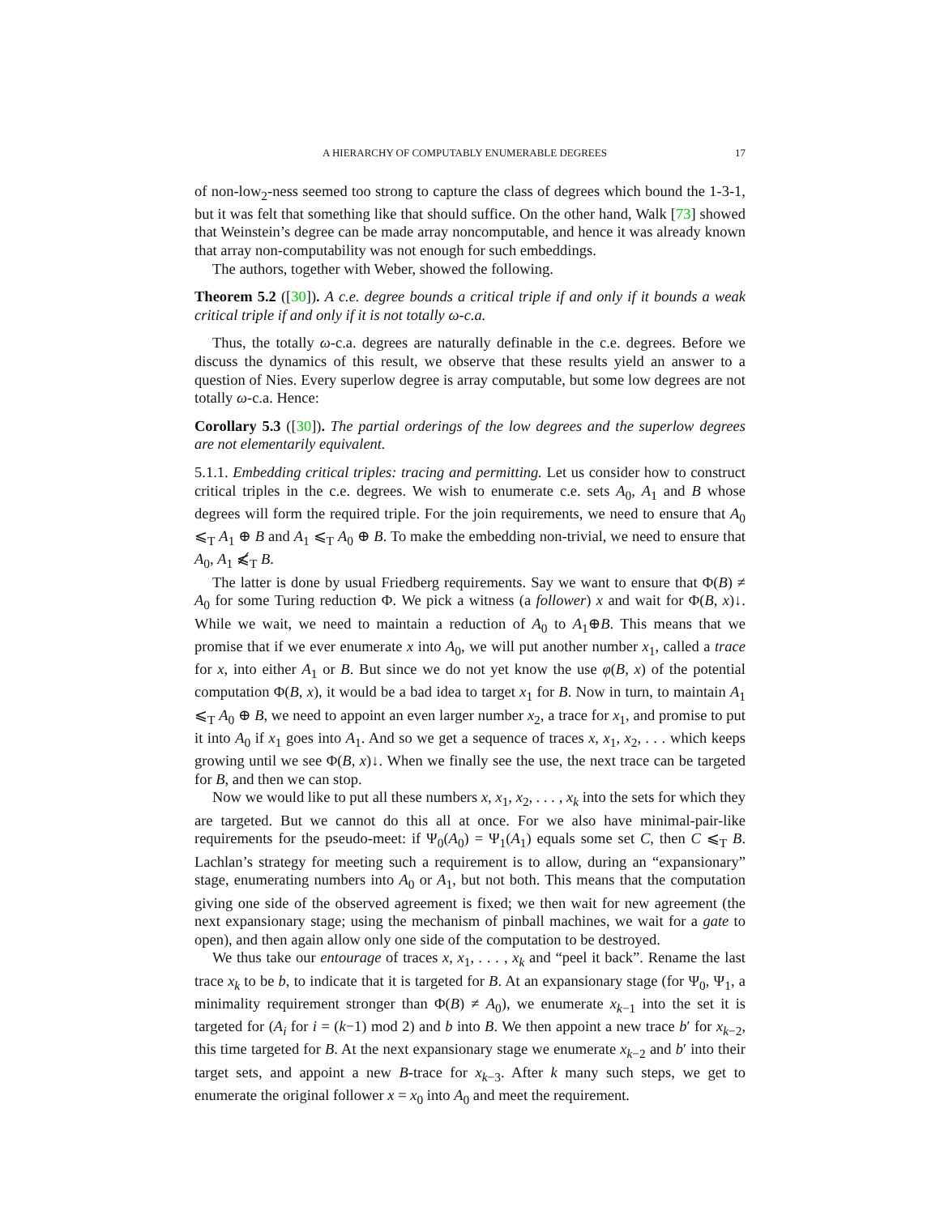A HIERARCHY OF COMPUTABLY ENUMERABLE DEGREES 17
of non-low<sub>2</sub>-ness seemed too strong to capture the class of degrees which bound the 1-3-1, but it was felt that something like that should suffice. On the other hand, Walk [73] showed that Weinstein’s degree can be made array noncomputable, and hence it was already known that array non-computability was not enough for such embeddings.
The authors, together with Weber, showed the following.
Theorem 5.2 ([30]). A c.e. degree bounds a critical triple if and only if it bounds a weak critical triple if and only if it is not totally ω-c.a.
Thus, the totally ω-c.a. degrees are naturally definable in the c.e. degrees. Before we discuss the dynamics of this result, we observe that these results yield an answer to a question of Nies. Every superlow degree is array computable, but some low degrees are not totally ω-c.a. Hence:
Corollary 5.3 ([30]). The partial orderings of the low degrees and the superlow degrees are not elementarily equivalent.
5.1.1. Embedding critical triples: tracing and permitting. Let us consider how to construct critical triples in the c.e. degrees. We wish to enumerate c.e. sets A<sub>0</sub>, A<sub>1</sub> and B whose degrees will form the required triple. For the join requirements, we need to ensure that A<sub>0</sub> ⩽<sub>T</sub> A<sub>1</sub> ⊕ B and A<sub>1</sub> ⩽<sub>T</sub> A<sub>0</sub> ⊕ B. To make the embedding non-trivial, we need to ensure that A<sub>0</sub>, A<sub>1</sub> ⩽̸<sub>T</sub> B.
The latter is done by usual Friedberg requirements. Say we want to ensure that Φ(B) ≠ A<sub>0</sub> for some Turing reduction Φ. We pick a witness (a follower) x and wait for Φ(B, x)↓. While we wait, we need to maintain a reduction of A<sub>0</sub> to A<sub>1</sub>⊕B. This means that we promise that if we ever enumerate x into A<sub>0</sub>, we will put another number x<sub>1</sub>, called a trace for x, into either A<sub>1</sub> or B. But since we do not yet know the use φ(B, x) of the potential computation Φ(B, x), it would be a bad idea to target x<sub>1</sub> for B. Now in turn, to maintain A<sub>1</sub> ⩽<sub>T</sub> A<sub>0</sub> ⊕ B, we need to appoint an even larger number x<sub>2</sub>, a trace for x<sub>1</sub>, and promise to put it into A<sub>0</sub> if x<sub>1</sub> goes into A<sub>1</sub>. And so we get a sequence of traces x, x<sub>1</sub>, x<sub>2</sub>, . . . which keeps growing until we see Φ(B, x)↓. When we finally see the use, the next trace can be targeted for B, and then we can stop.
Now we would like to put all these numbers x, x<sub>1</sub>, x<sub>2</sub>, . . . , x<sub>k</sub> into the sets for which they are targeted. But we cannot do this all at once. For we also have minimal-pair-like requirements for the pseudo-meet: if Ψ<sub>0</sub>(A<sub>0</sub>) = Ψ<sub>1</sub>(A<sub>1</sub>) equals some set C, then C ⩽<sub>T</sub> B. Lachlan’s strategy for meeting such a requirement is to allow, during an “expansionary” stage, enumerating numbers into A<sub>0</sub> or A<sub>1</sub>, but not both. This means that the computation giving one side of the observed agreement is fixed; we then wait for new agreement (the next expansionary stage; using the mechanism of pinball machines, we wait for a gate to open), and then again allow only one side of the computation to be destroyed.
We thus take our entourage of traces x, x<sub>1</sub>, . . . , x<sub>k</sub> and “peel it back”. Rename the last trace x<sub>k</sub> to be b, to indicate that it is targeted for B. At an expansionary stage (for Ψ<sub>0</sub>, Ψ<sub>1</sub>, a minimality requirement stronger than Φ(B) ≠ A<sub>0</sub>), we enumerate x<sub>k−1</sub> into the set it is targeted for (A<sub>i</sub> for i = (k−1) mod 2) and b into B. We then appoint a new trace b′ for x<sub>k−2</sub>, this time targeted for B. At the next expansionary stage we enumerate x<sub>k−2</sub> and b′ into their target sets, and appoint a new B-trace for x<sub>k−3</sub>. After k many such steps, we get to enumerate the original follower x = x<sub>0</sub> into A<sub>0</sub> and meet the requirement.